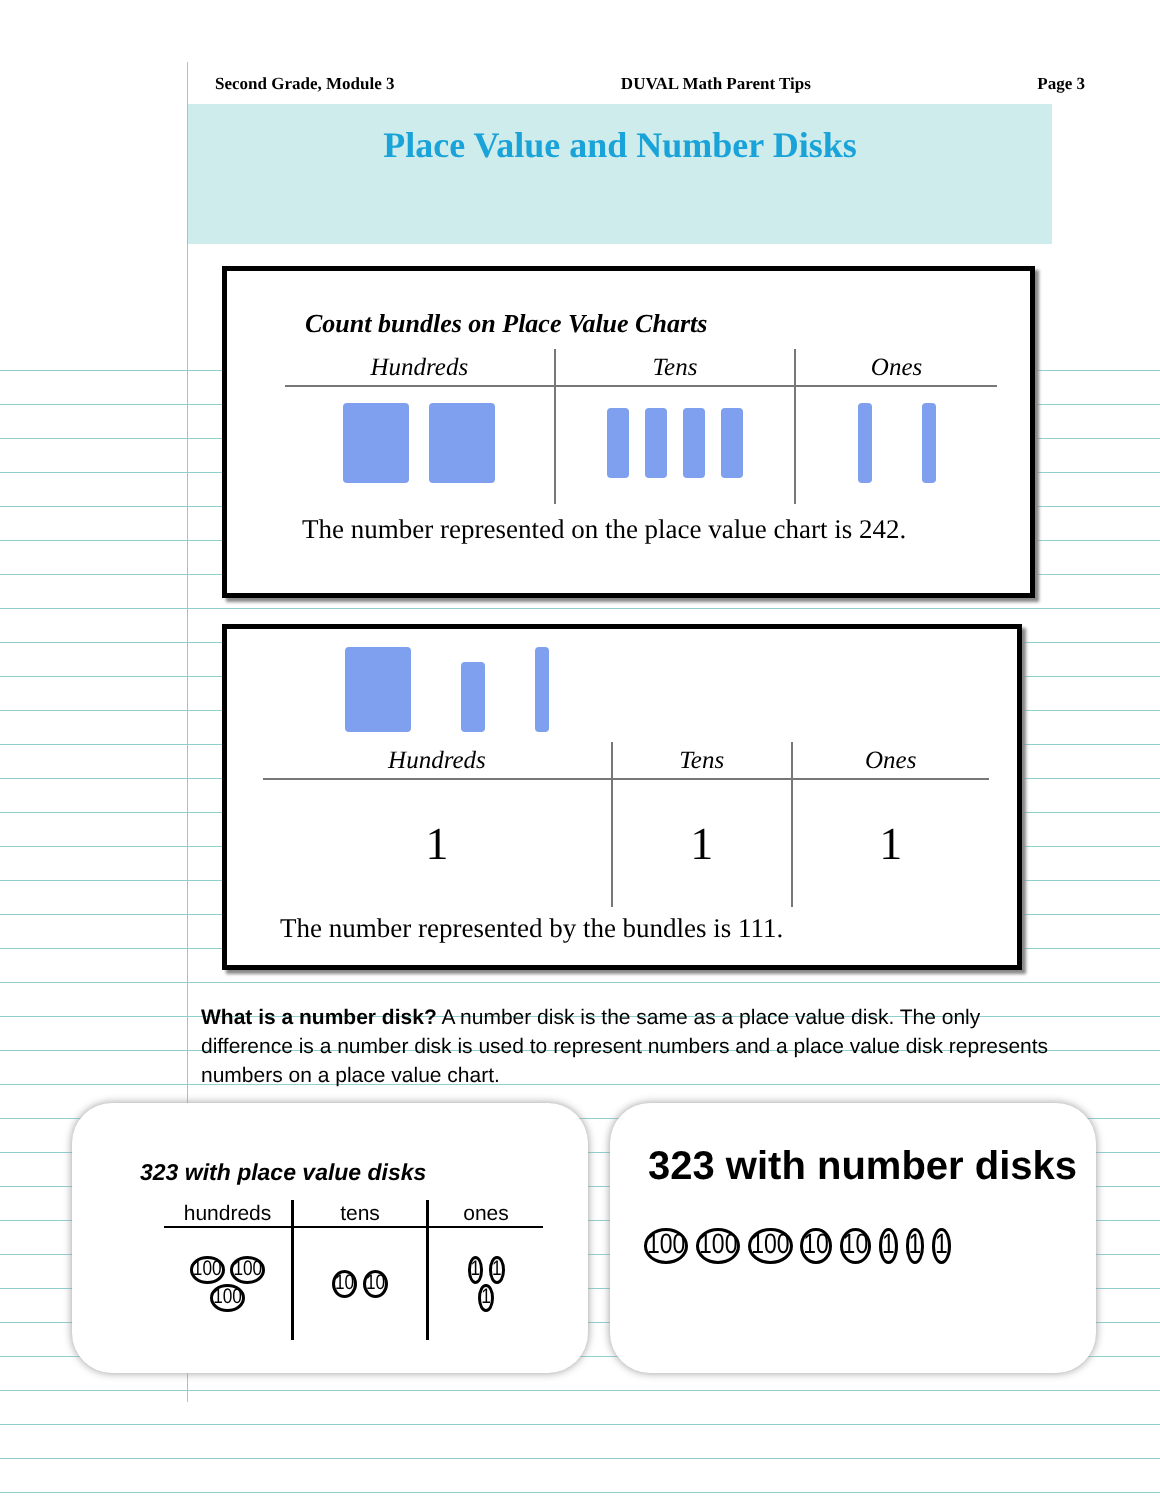Second Grade, Module 3 DUVAL Math Parent Tips Page 3
Place Value and Number Disks
Count bundles on Place Value Charts
| Hundreds | Tens | Ones |
| --- | --- | --- |
The number represented on the place value chart is 242.
| Hundreds | Tens | Ones |
| --- | --- | --- |
| 1 | 1 | 1 |
The number represented by the bundles is 111.
What is a number disk? A number disk is the same as a place value disk. The only difference is a number disk is used to represent numbers and a place value disk represents numbers on a place value chart.
323 with place value disks
| hundreds | tens | ones |
| --- | --- | --- |
| 100 100 100 | 10 10 | 1 1 1 |
323 with number disks
100 100 100 10 10 1 1 1